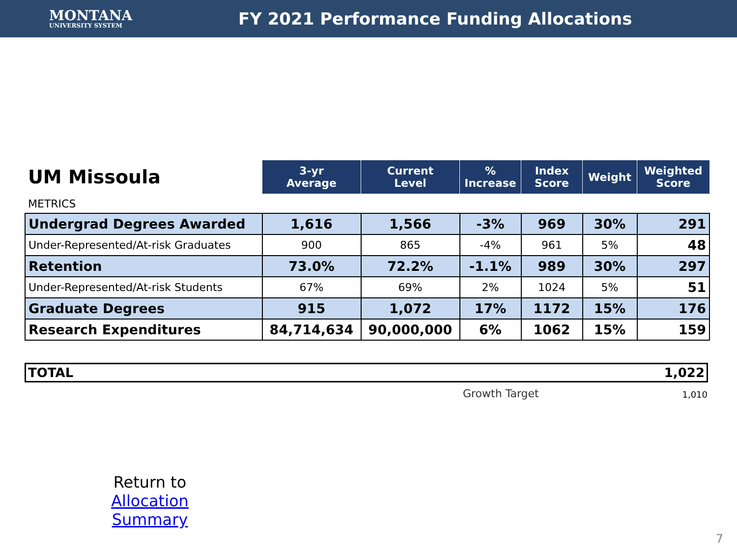MONTANA
UNIVERSITY SYSTEM
FY 2021 Performance Funding Allocations
| UM Missoula | 3-yr Average | Current Level | % Increase | Index Score | Weight | Weighted Score |
| METRICS | | | | | | |
| Undergrad Degrees Awarded | 1,616 | 1,566 | -3% | 969 | 30% | 291 |
| Under-Represented/At-risk Graduates | 900 | 865 | -4% | 961 | 5% | 48 |
| Retention | 73.0% | 72.2% | -1.1% | 989 | 30% | 297 |
| Under-Represented/At-risk Students | 67% | 69% | 2% | 1024 | 5% | 51 |
| Graduate Degrees | 915 | 1,072 | 17% | 1172 | 15% | 176 |
| Research Expenditures | 84,714,634 | 90,000,000 | 6% | 1062 | 15% | 159 |
TOTAL 1,022
Growth Target 1,010
Return to
Allocation Summary
7